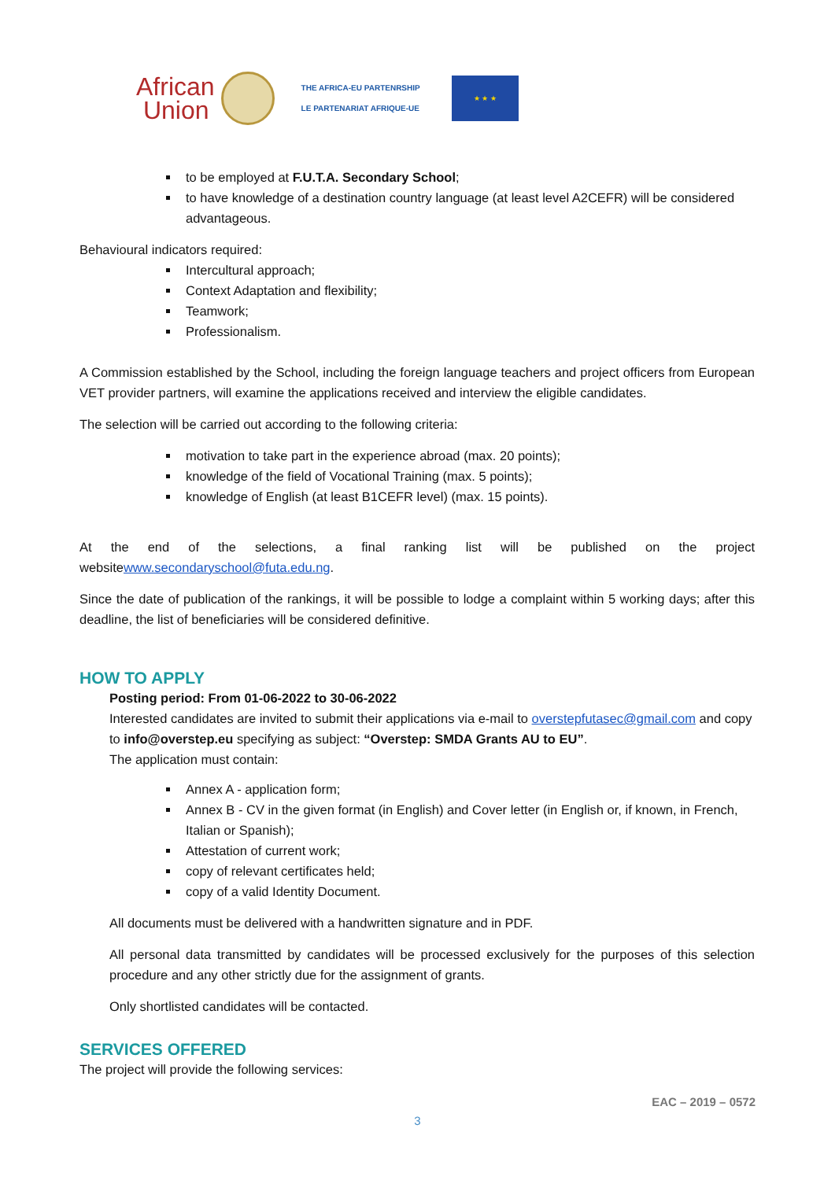African
Union
THE AFRICA-EU PARTENRSHIP
LE PARTENARIAT AFRIQUE-UE
★ ★ ★
to be employed at F.U.T.A. Secondary School;
to have knowledge of a destination country language (at least level A2CEFR) will be considered advantageous.
Behavioural indicators required:
Intercultural approach;
Context Adaptation and flexibility;
Teamwork;
Professionalism.
A Commission established by the School, including the foreign language teachers and project officers from European VET provider partners, will examine the applications received and interview the eligible candidates.
The selection will be carried out according to the following criteria:
motivation to take part in the experience abroad (max. 20 points);
knowledge of the field of Vocational Training (max. 5 points);
knowledge of English (at least B1CEFR level) (max. 15 points).
At the end of the selections, a final ranking list will be published on the project
websitewww.secondaryschool@futa.edu.ng.
Since the date of publication of the rankings, it will be possible to lodge a complaint within 5 working days; after this deadline, the list of beneficiaries will be considered definitive.
HOW TO APPLY
Posting period: From 01-06-2022 to 30-06-2022
Interested candidates are invited to submit their applications via e-mail to overstepfutasec@gmail.com and copy to info@overstep.eu specifying as subject: “Overstep: SMDA Grants AU to EU”.
The application must contain:
Annex A - application form;
Annex B - CV in the given format (in English) and Cover letter (in English or, if known, in French, Italian or Spanish);
Attestation of current work;
copy of relevant certificates held;
copy of a valid Identity Document.
All documents must be delivered with a handwritten signature and in PDF.
All personal data transmitted by candidates will be processed exclusively for the purposes of this selection procedure and any other strictly due for the assignment of grants.
Only shortlisted candidates will be contacted.
SERVICES OFFERED
The project will provide the following services:
EAC – 2019 – 0572
3